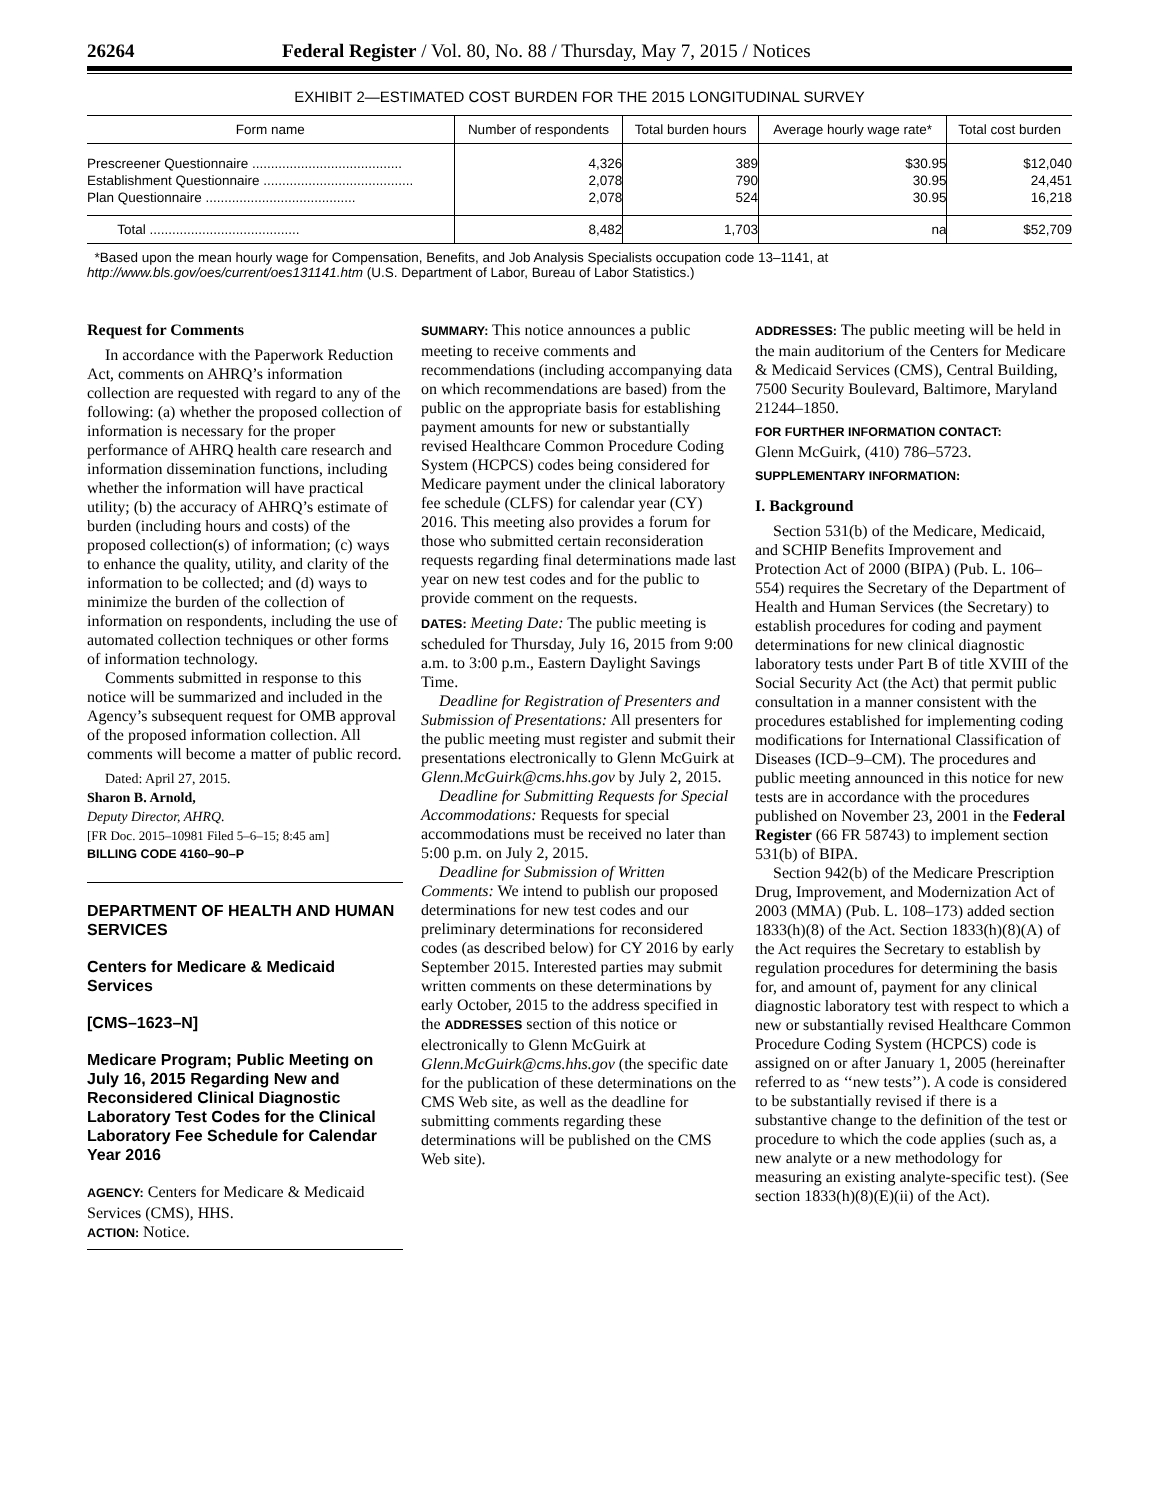26264 Federal Register / Vol. 80, No. 88 / Thursday, May 7, 2015 / Notices
EXHIBIT 2—ESTIMATED COST BURDEN FOR THE 2015 LONGITUDINAL SURVEY
| Form name | Number of respondents | Total burden hours | Average hourly wage rate* | Total cost burden |
| --- | --- | --- | --- | --- |
| Prescreener Questionnaire ........................................ | 4,326 | 389 | $30.95 | $12,040 |
| Establishment Questionnaire ........................................ | 2,078 | 790 | 30.95 | 24,451 |
| Plan Questionnaire ........................................ | 2,078 | 524 | 30.95 | 16,218 |
| Total ........................................ | 8,482 | 1,703 | na | $52,709 |
*Based upon the mean hourly wage for Compensation, Benefits, and Job Analysis Specialists occupation code 13–1141, at http://www.bls.gov/oes/current/oes131141.htm (U.S. Department of Labor, Bureau of Labor Statistics.)
Request for Comments
In accordance with the Paperwork Reduction Act, comments on AHRQ’s information collection are requested with regard to any of the following: (a) whether the proposed collection of information is necessary for the proper performance of AHRQ health care research and information dissemination functions, including whether the information will have practical utility; (b) the accuracy of AHRQ’s estimate of burden (including hours and costs) of the proposed collection(s) of information; (c) ways to enhance the quality, utility, and clarity of the information to be collected; and (d) ways to minimize the burden of the collection of information on respondents, including the use of automated collection techniques or other forms of information technology.
Comments submitted in response to this notice will be summarized and included in the Agency’s subsequent request for OMB approval of the proposed information collection. All comments will become a matter of public record.
Dated: April 27, 2015.
Sharon B. Arnold,
Deputy Director, AHRQ.
[FR Doc. 2015–10981 Filed 5–6–15; 8:45 am]
BILLING CODE 4160–90–P
DEPARTMENT OF HEALTH AND HUMAN SERVICES
Centers for Medicare & Medicaid Services
[CMS–1623–N]
Medicare Program; Public Meeting on July 16, 2015 Regarding New and Reconsidered Clinical Diagnostic Laboratory Test Codes for the Clinical Laboratory Fee Schedule for Calendar Year 2016
AGENCY: Centers for Medicare & Medicaid Services (CMS), HHS.
ACTION: Notice.
SUMMARY: This notice announces a public meeting to receive comments and recommendations (including accompanying data on which recommendations are based) from the public on the appropriate basis for establishing payment amounts for new or substantially revised Healthcare Common Procedure Coding System (HCPCS) codes being considered for Medicare payment under the clinical laboratory fee schedule (CLFS) for calendar year (CY) 2016. This meeting also provides a forum for those who submitted certain reconsideration requests regarding final determinations made last year on new test codes and for the public to provide comment on the requests.
DATES: Meeting Date: The public meeting is scheduled for Thursday, July 16, 2015 from 9:00 a.m. to 3:00 p.m., Eastern Daylight Savings Time.
Deadline for Registration of Presenters and Submission of Presentations: All presenters for the public meeting must register and submit their presentations electronically to Glenn McGuirk at Glenn.McGuirk@cms.hhs.gov by July 2, 2015.
Deadline for Submitting Requests for Special Accommodations: Requests for special accommodations must be received no later than 5:00 p.m. on July 2, 2015.
Deadline for Submission of Written Comments: We intend to publish our proposed determinations for new test codes and our preliminary determinations for reconsidered codes (as described below) for CY 2016 by early September 2015. Interested parties may submit written comments on these determinations by early October, 2015 to the address specified in the ADDRESSES section of this notice or electronically to Glenn McGuirk at Glenn.McGuirk@cms.hhs.gov (the specific date for the publication of these determinations on the CMS Web site, as well as the deadline for submitting comments regarding these determinations will be published on the CMS Web site).
ADDRESSES: The public meeting will be held in the main auditorium of the Centers for Medicare & Medicaid Services (CMS), Central Building, 7500 Security Boulevard, Baltimore, Maryland 21244–1850.
FOR FURTHER INFORMATION CONTACT:
Glenn McGuirk, (410) 786–5723.
SUPPLEMENTARY INFORMATION:
I. Background
Section 531(b) of the Medicare, Medicaid, and SCHIP Benefits Improvement and Protection Act of 2000 (BIPA) (Pub. L. 106–554) requires the Secretary of the Department of Health and Human Services (the Secretary) to establish procedures for coding and payment determinations for new clinical diagnostic laboratory tests under Part B of title XVIII of the Social Security Act (the Act) that permit public consultation in a manner consistent with the procedures established for implementing coding modifications for International Classification of Diseases (ICD–9–CM). The procedures and public meeting announced in this notice for new tests are in accordance with the procedures published on November 23, 2001 in the Federal Register (66 FR 58743) to implement section 531(b) of BIPA.
Section 942(b) of the Medicare Prescription Drug, Improvement, and Modernization Act of 2003 (MMA) (Pub. L. 108–173) added section 1833(h)(8) of the Act. Section 1833(h)(8)(A) of the Act requires the Secretary to establish by regulation procedures for determining the basis for, and amount of, payment for any clinical diagnostic laboratory test with respect to which a new or substantially revised Healthcare Common Procedure Coding System (HCPCS) code is assigned on or after January 1, 2005 (hereinafter referred to as ‘‘new tests’’). A code is considered to be substantially revised if there is a substantive change to the definition of the test or procedure to which the code applies (such as, a new analyte or a new methodology for measuring an existing analyte-specific test). (See section 1833(h)(8)(E)(ii) of the Act).